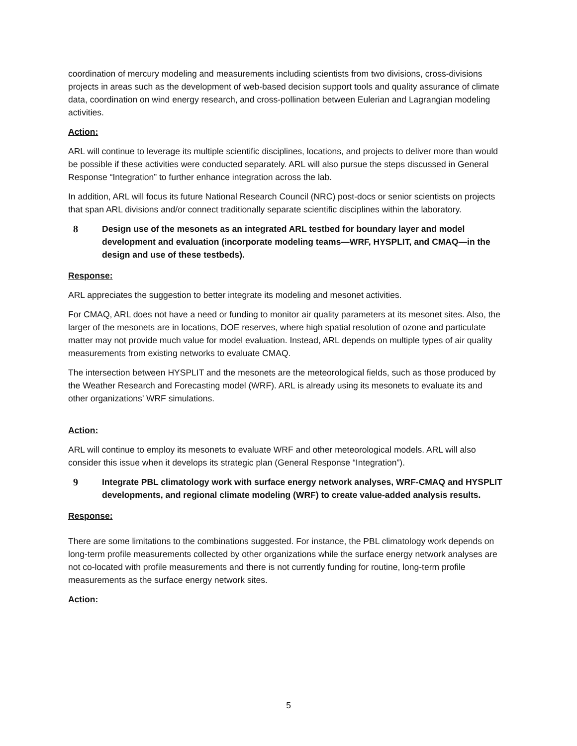coordination of mercury modeling and measurements including scientists from two divisions, cross-divisions projects in areas such as the development of web-based decision support tools and quality assurance of climate data, coordination on wind energy research, and cross-pollination between Eulerian and Lagrangian modeling activities.
Action:
ARL will continue to leverage its multiple scientific disciplines, locations, and projects to deliver more than would be possible if these activities were conducted separately. ARL will also pursue the steps discussed in General Response “Integration” to further enhance integration across the lab.
In addition, ARL will focus its future National Research Council (NRC) post-docs or senior scientists on projects that span ARL divisions and/or connect traditionally separate scientific disciplines within the laboratory.
8 Design use of the mesonets as an integrated ARL testbed for boundary layer and model development and evaluation (incorporate modeling teams—WRF, HYSPLIT, and CMAQ—in the design and use of these testbeds).
Response:
ARL appreciates the suggestion to better integrate its modeling and mesonet activities.
For CMAQ, ARL does not have a need or funding to monitor air quality parameters at its mesonet sites. Also, the larger of the mesonets are in locations, DOE reserves, where high spatial resolution of ozone and particulate matter may not provide much value for model evaluation. Instead, ARL depends on multiple types of air quality measurements from existing networks to evaluate CMAQ.
The intersection between HYSPLIT and the mesonets are the meteorological fields, such as those produced by the Weather Research and Forecasting model (WRF). ARL is already using its mesonets to evaluate its and other organizations’ WRF simulations.
Action:
ARL will continue to employ its mesonets to evaluate WRF and other meteorological models. ARL will also consider this issue when it develops its strategic plan (General Response “Integration”).
9 Integrate PBL climatology work with surface energy network analyses, WRF-CMAQ and HYSPLIT developments, and regional climate modeling (WRF) to create value-added analysis results.
Response:
There are some limitations to the combinations suggested. For instance, the PBL climatology work depends on long-term profile measurements collected by other organizations while the surface energy network analyses are not co-located with profile measurements and there is not currently funding for routine, long-term profile measurements as the surface energy network sites.
Action:
5